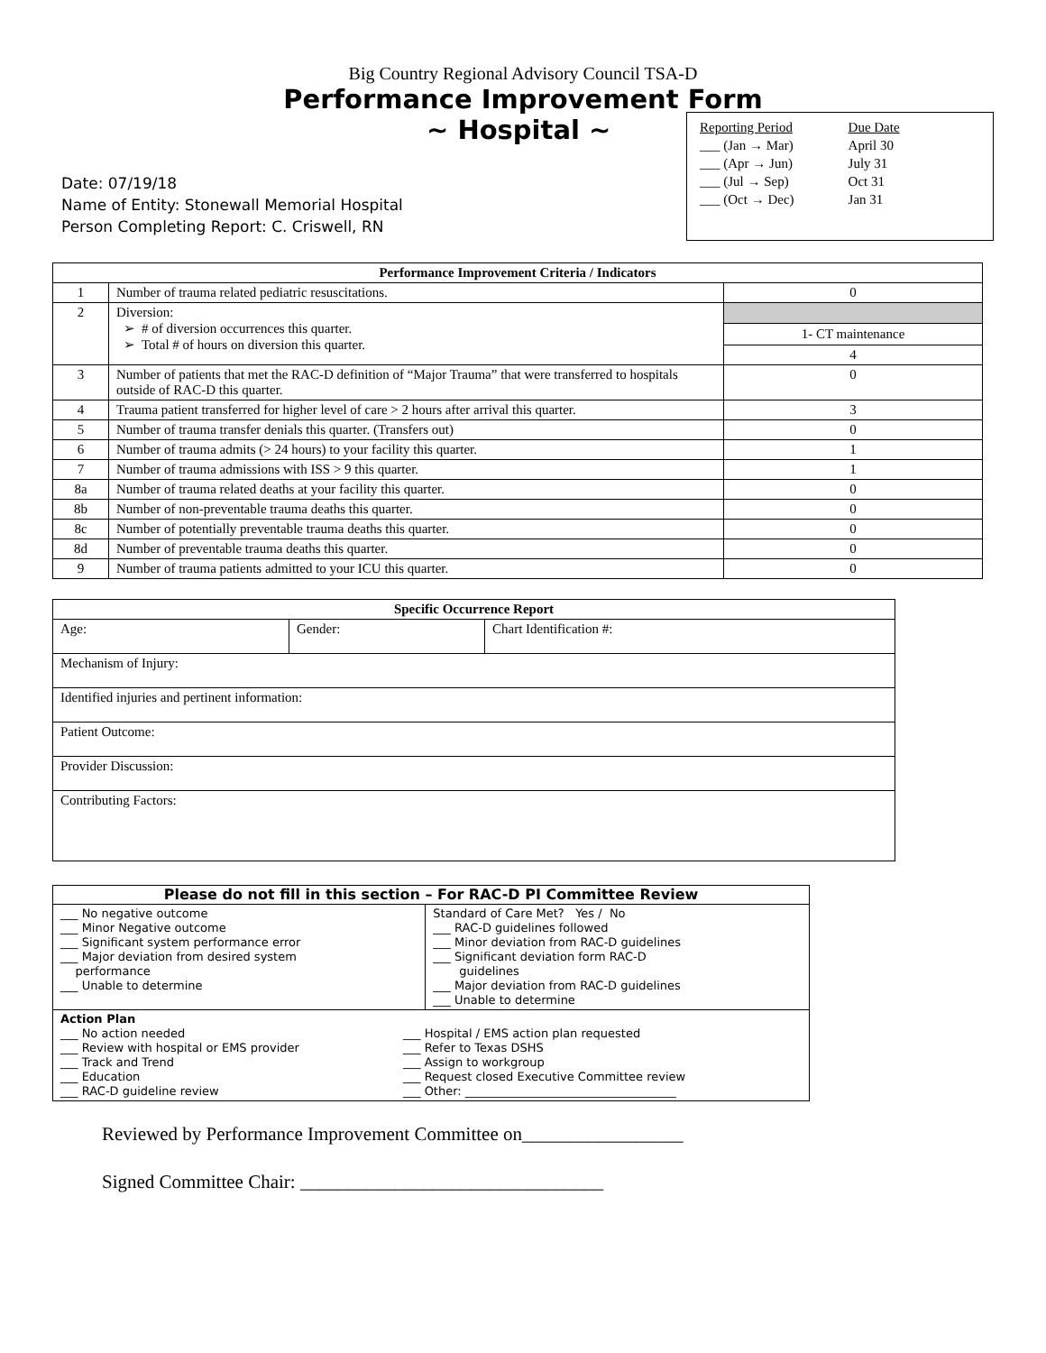Big Country Regional Advisory Council TSA-D
Performance Improvement Form
~ Hospital ~
Date: 07/19/18
Name of Entity: Stonewall Memorial Hospital
Person Completing Report: C. Criswell, RN
Reporting Period
___ (Jan → Mar)
___ (Apr → Jun)
___ (Jul → Sep)
___ (Oct → Dec)
Due Date
April 30
July 31
Oct 31
Jan 31
| Performance Improvement Criteria / Indicators | | |
| --- | --- | --- |
| 1 | Number of trauma related pediatric resuscitations. | 0 |
| 2 | Diversion: ➢ # of diversion occurrences this quarter. ➢ Total # of hours on diversion this quarter. | 1- CT maintenance 4 |
| 3 | Number of patients that met the RAC-D definition of “Major Trauma” that were transferred to hospitals outside of RAC-D this quarter. | 0 |
| 4 | Trauma patient transferred for higher level of care > 2 hours after arrival this quarter. | 3 |
| 5 | Number of trauma transfer denials this quarter. (Transfers out) | 0 |
| 6 | Number of trauma admits (> 24 hours) to your facility this quarter. | 1 |
| 7 | Number of trauma admissions with ISS > 9 this quarter. | 1 |
| 8a | Number of trauma related deaths at your facility this quarter. | 0 |
| 8b | Number of non-preventable trauma deaths this quarter. | 0 |
| 8c | Number of potentially preventable trauma deaths this quarter. | 0 |
| 8d | Number of preventable trauma deaths this quarter. | 0 |
| 9 | Number of trauma patients admitted to your ICU this quarter. | 0 |
| Specific Occurrence Report | | |
| --- | --- | --- |
| Age: | Gender: | Chart Identification #: |
| Mechanism of Injury: | | |
| Identified injuries and pertinent information: | | |
| Patient Outcome: | | |
| Provider Discussion: | | |
| Contributing Factors: | | |
| Please do not fill in this section – For RAC-D PI Committee Review | |
| --- | --- |
| ___ No negative outcome ___ Minor Negative outcome ___ Significant system performance error ___ Major deviation from desired system performance ___ Unable to determine | Standard of Care Met? Yes / No ___ RAC-D guidelines followed ___ Minor deviation from RAC-D guidelines ___ Significant deviation form RAC-D guidelines ___ Major deviation from RAC-D guidelines ___ Unable to determine |
| Action Plan ___ No action needed ___ Review with hospital or EMS provider ___ Track and Trend ___ Education ___ RAC-D guideline review ___ Hospital / EMS action plan requested ___ Refer to Texas DSHS ___ Assign to workgroup ___ Request closed Executive Committee review ___ Other: ____________________________________ | |
Reviewed by Performance Improvement Committee on_________________
Signed Committee Chair: ________________________________